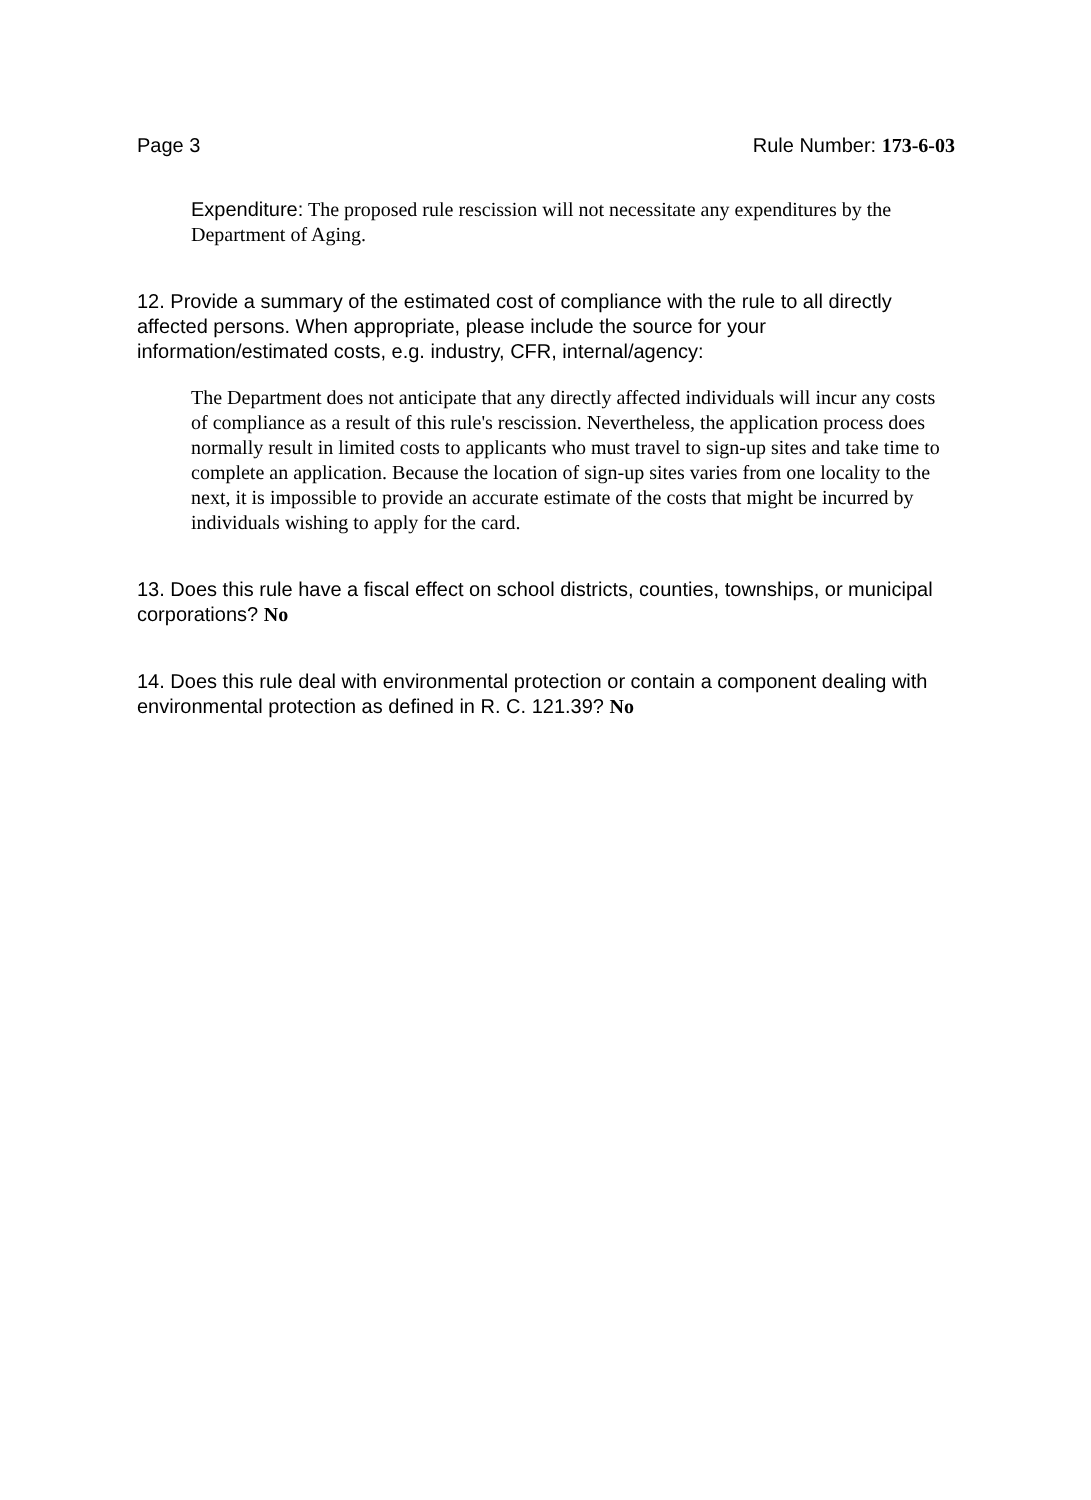Page 3 Rule Number: 173-6-03
Expenditure: The proposed rule rescission will not necessitate any expenditures by the Department of Aging.
12. Provide a summary of the estimated cost of compliance with the rule to all directly affected persons. When appropriate, please include the source for your information/estimated costs, e.g. industry, CFR, internal/agency:
The Department does not anticipate that any directly affected individuals will incur any costs of compliance as a result of this rule's rescission. Nevertheless, the application process does normally result in limited costs to applicants who must travel to sign-up sites and take time to complete an application. Because the location of sign-up sites varies from one locality to the next, it is impossible to provide an accurate estimate of the costs that might be incurred by individuals wishing to apply for the card.
13. Does this rule have a fiscal effect on school districts, counties, townships, or municipal corporations? No
14. Does this rule deal with environmental protection or contain a component dealing with environmental protection as defined in R. C. 121.39? No